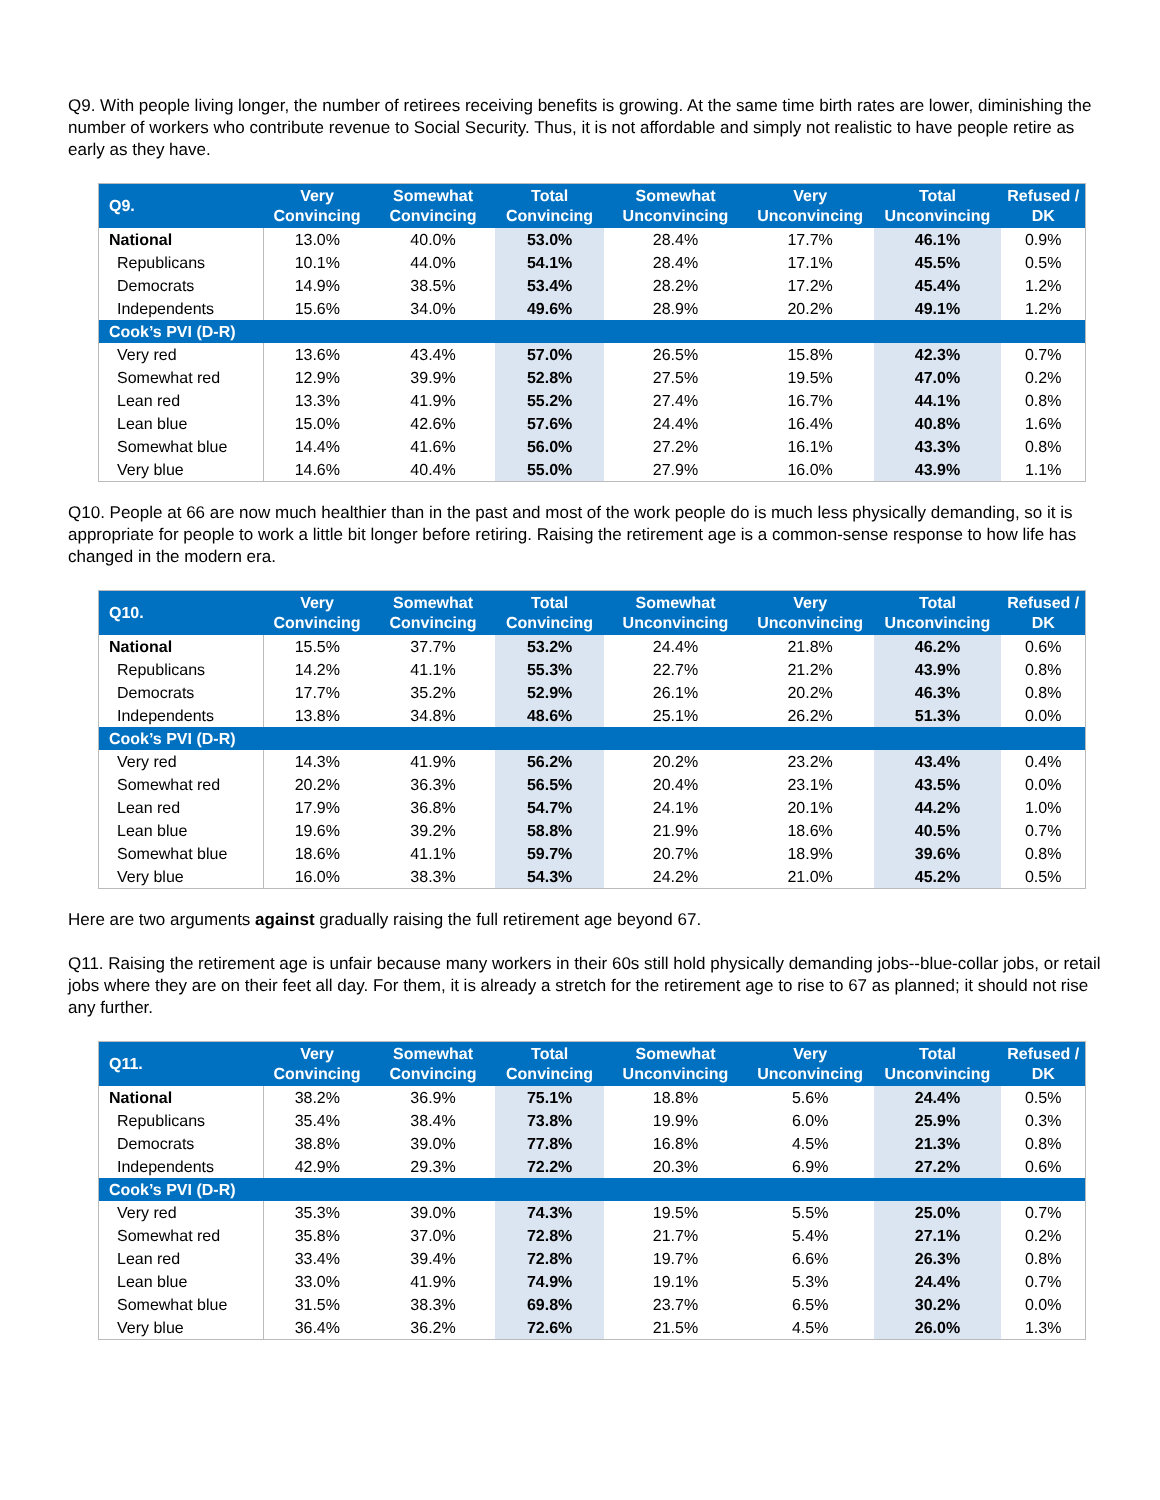Q9. With people living longer, the number of retirees receiving benefits is growing. At the same time birth rates are lower, diminishing the number of workers who contribute revenue to Social Security. Thus, it is not affordable and simply not realistic to have people retire as early as they have.
| Q9. | Very Convincing | Somewhat Convincing | Total Convincing | Somewhat Unconvincing | Very Unconvincing | Total Unconvincing | Refused / DK |
| --- | --- | --- | --- | --- | --- | --- | --- |
| National | 13.0% | 40.0% | 53.0% | 28.4% | 17.7% | 46.1% | 0.9% |
| Republicans | 10.1% | 44.0% | 54.1% | 28.4% | 17.1% | 45.5% | 0.5% |
| Democrats | 14.9% | 38.5% | 53.4% | 28.2% | 17.2% | 45.4% | 1.2% |
| Independents | 15.6% | 34.0% | 49.6% | 28.9% | 20.2% | 49.1% | 1.2% |
| Cook’s PVI (D-R) | | | | | | | |
| Very red | 13.6% | 43.4% | 57.0% | 26.5% | 15.8% | 42.3% | 0.7% |
| Somewhat red | 12.9% | 39.9% | 52.8% | 27.5% | 19.5% | 47.0% | 0.2% |
| Lean red | 13.3% | 41.9% | 55.2% | 27.4% | 16.7% | 44.1% | 0.8% |
| Lean blue | 15.0% | 42.6% | 57.6% | 24.4% | 16.4% | 40.8% | 1.6% |
| Somewhat blue | 14.4% | 41.6% | 56.0% | 27.2% | 16.1% | 43.3% | 0.8% |
| Very blue | 14.6% | 40.4% | 55.0% | 27.9% | 16.0% | 43.9% | 1.1% |
Q10. People at 66 are now much healthier than in the past and most of the work people do is much less physically demanding, so it is appropriate for people to work a little bit longer before retiring. Raising the retirement age is a common-sense response to how life has changed in the modern era.
| Q10. | Very Convincing | Somewhat Convincing | Total Convincing | Somewhat Unconvincing | Very Unconvincing | Total Unconvincing | Refused / DK |
| --- | --- | --- | --- | --- | --- | --- | --- |
| National | 15.5% | 37.7% | 53.2% | 24.4% | 21.8% | 46.2% | 0.6% |
| Republicans | 14.2% | 41.1% | 55.3% | 22.7% | 21.2% | 43.9% | 0.8% |
| Democrats | 17.7% | 35.2% | 52.9% | 26.1% | 20.2% | 46.3% | 0.8% |
| Independents | 13.8% | 34.8% | 48.6% | 25.1% | 26.2% | 51.3% | 0.0% |
| Cook’s PVI (D-R) | | | | | | | |
| Very red | 14.3% | 41.9% | 56.2% | 20.2% | 23.2% | 43.4% | 0.4% |
| Somewhat red | 20.2% | 36.3% | 56.5% | 20.4% | 23.1% | 43.5% | 0.0% |
| Lean red | 17.9% | 36.8% | 54.7% | 24.1% | 20.1% | 44.2% | 1.0% |
| Lean blue | 19.6% | 39.2% | 58.8% | 21.9% | 18.6% | 40.5% | 0.7% |
| Somewhat blue | 18.6% | 41.1% | 59.7% | 20.7% | 18.9% | 39.6% | 0.8% |
| Very blue | 16.0% | 38.3% | 54.3% | 24.2% | 21.0% | 45.2% | 0.5% |
Here are two arguments against gradually raising the full retirement age beyond 67.
Q11. Raising the retirement age is unfair because many workers in their 60s still hold physically demanding jobs--blue-collar jobs, or retail jobs where they are on their feet all day. For them, it is already a stretch for the retirement age to rise to 67 as planned; it should not rise any further.
| Q11. | Very Convincing | Somewhat Convincing | Total Convincing | Somewhat Unconvincing | Very Unconvincing | Total Unconvincing | Refused / DK |
| --- | --- | --- | --- | --- | --- | --- | --- |
| National | 38.2% | 36.9% | 75.1% | 18.8% | 5.6% | 24.4% | 0.5% |
| Republicans | 35.4% | 38.4% | 73.8% | 19.9% | 6.0% | 25.9% | 0.3% |
| Democrats | 38.8% | 39.0% | 77.8% | 16.8% | 4.5% | 21.3% | 0.8% |
| Independents | 42.9% | 29.3% | 72.2% | 20.3% | 6.9% | 27.2% | 0.6% |
| Cook’s PVI (D-R) | | | | | | | |
| Very red | 35.3% | 39.0% | 74.3% | 19.5% | 5.5% | 25.0% | 0.7% |
| Somewhat red | 35.8% | 37.0% | 72.8% | 21.7% | 5.4% | 27.1% | 0.2% |
| Lean red | 33.4% | 39.4% | 72.8% | 19.7% | 6.6% | 26.3% | 0.8% |
| Lean blue | 33.0% | 41.9% | 74.9% | 19.1% | 5.3% | 24.4% | 0.7% |
| Somewhat blue | 31.5% | 38.3% | 69.8% | 23.7% | 6.5% | 30.2% | 0.0% |
| Very blue | 36.4% | 36.2% | 72.6% | 21.5% | 4.5% | 26.0% | 1.3% |